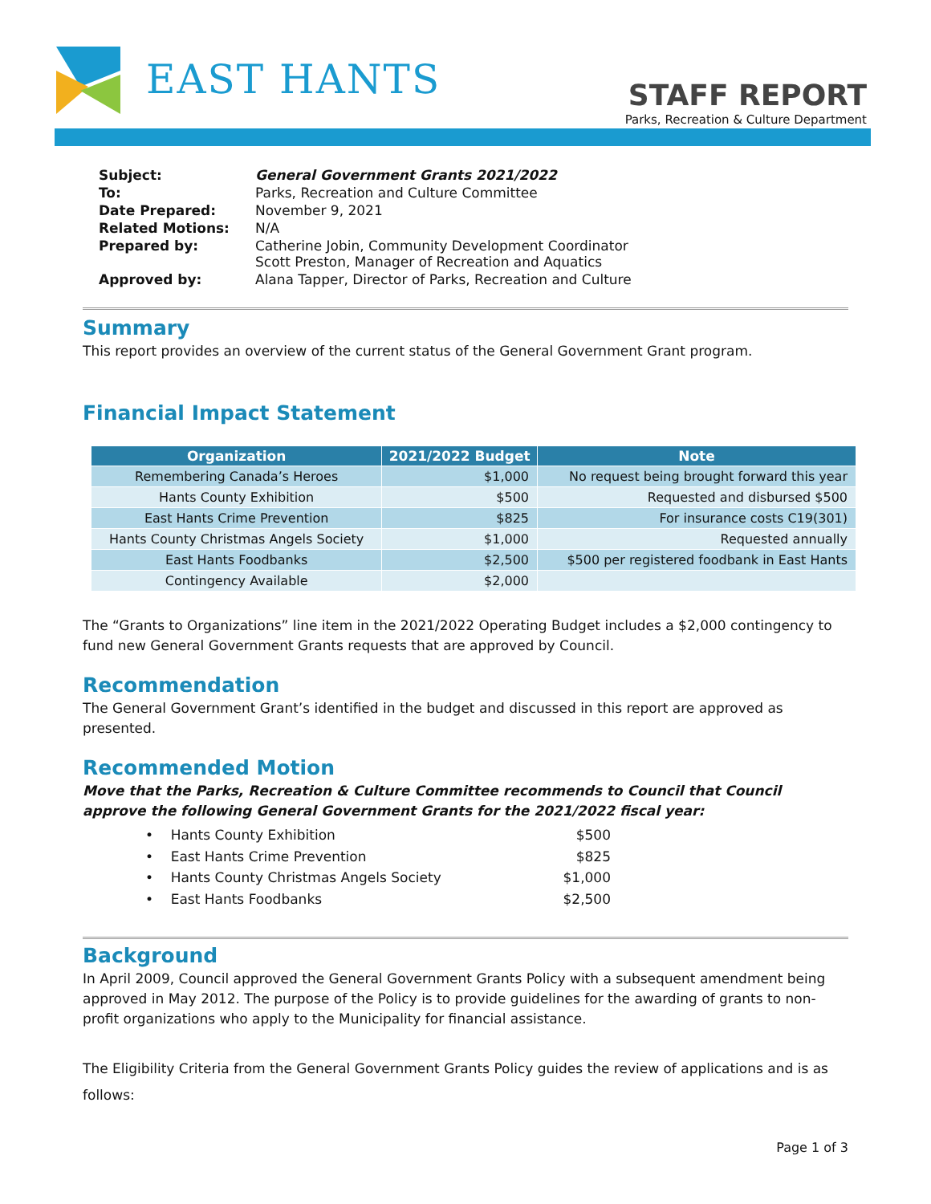EAST HANTS
STAFF REPORT
Parks, Recreation & Culture Department
| Subject: | General Government Grants 2021/2022 |
| To: | Parks, Recreation and Culture Committee |
| Date Prepared: | November 9, 2021 |
| Related Motions: | N/A |
| Prepared by: | Catherine Jobin, Community Development Coordinator Scott Preston, Manager of Recreation and Aquatics |
| Approved by: | Alana Tapper, Director of Parks, Recreation and Culture |
Summary
This report provides an overview of the current status of the General Government Grant program.
Financial Impact Statement
| Organization | 2021/2022 Budget | Note |
| --- | --- | --- |
| Remembering Canada’s Heroes | $1,000 | No request being brought forward this year |
| Hants County Exhibition | $500 | Requested and disbursed $500 |
| East Hants Crime Prevention | $825 | For insurance costs C19(301) |
| Hants County Christmas Angels Society | $1,000 | Requested annually |
| East Hants Foodbanks | $2,500 | $500 per registered foodbank in East Hants |
| Contingency Available | $2,000 | |
The “Grants to Organizations” line item in the 2021/2022 Operating Budget includes a $2,000 contingency to fund new General Government Grants requests that are approved by Council.
Recommendation
The General Government Grant’s identified in the budget and discussed in this report are approved as presented.
Recommended Motion
Move that the Parks, Recreation & Culture Committee recommends to Council that Council approve the following General Government Grants for the 2021/2022 fiscal year:
• Hants County Exhibition $500
• East Hants Crime Prevention $825
• Hants County Christmas Angels Society $1,000
• East Hants Foodbanks $2,500
Background
In April 2009, Council approved the General Government Grants Policy with a subsequent amendment being approved in May 2012. The purpose of the Policy is to provide guidelines for the awarding of grants to non-profit organizations who apply to the Municipality for financial assistance.
The Eligibility Criteria from the General Government Grants Policy guides the review of applications and is as follows:
Page 1 of 3